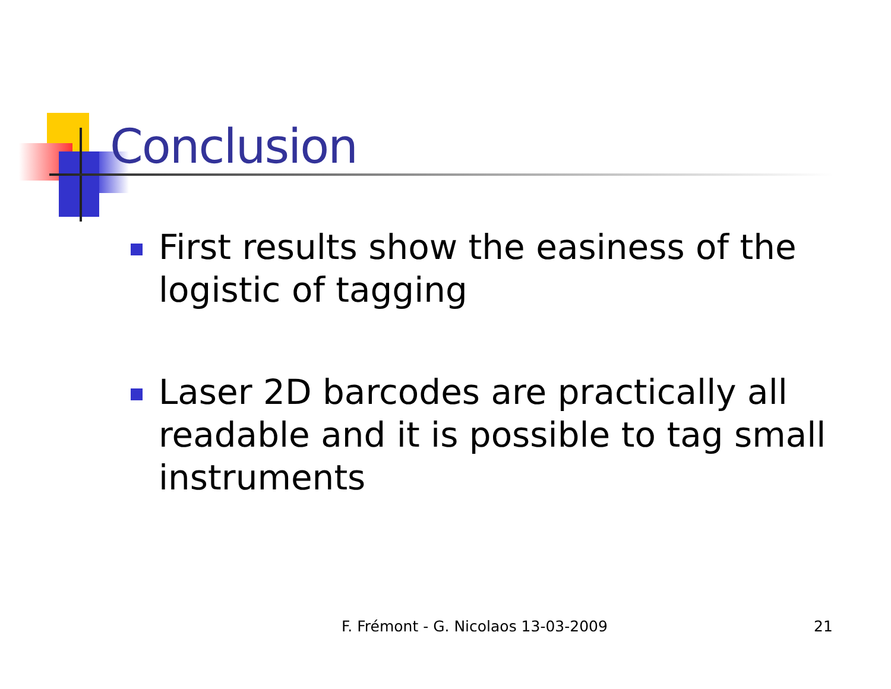Conclusion
First results show the easiness of the logistic of tagging
Laser 2D barcodes are practically all readable and it is possible to tag small instruments
F. Frémont - G. Nicolaos 13-03-2009
21